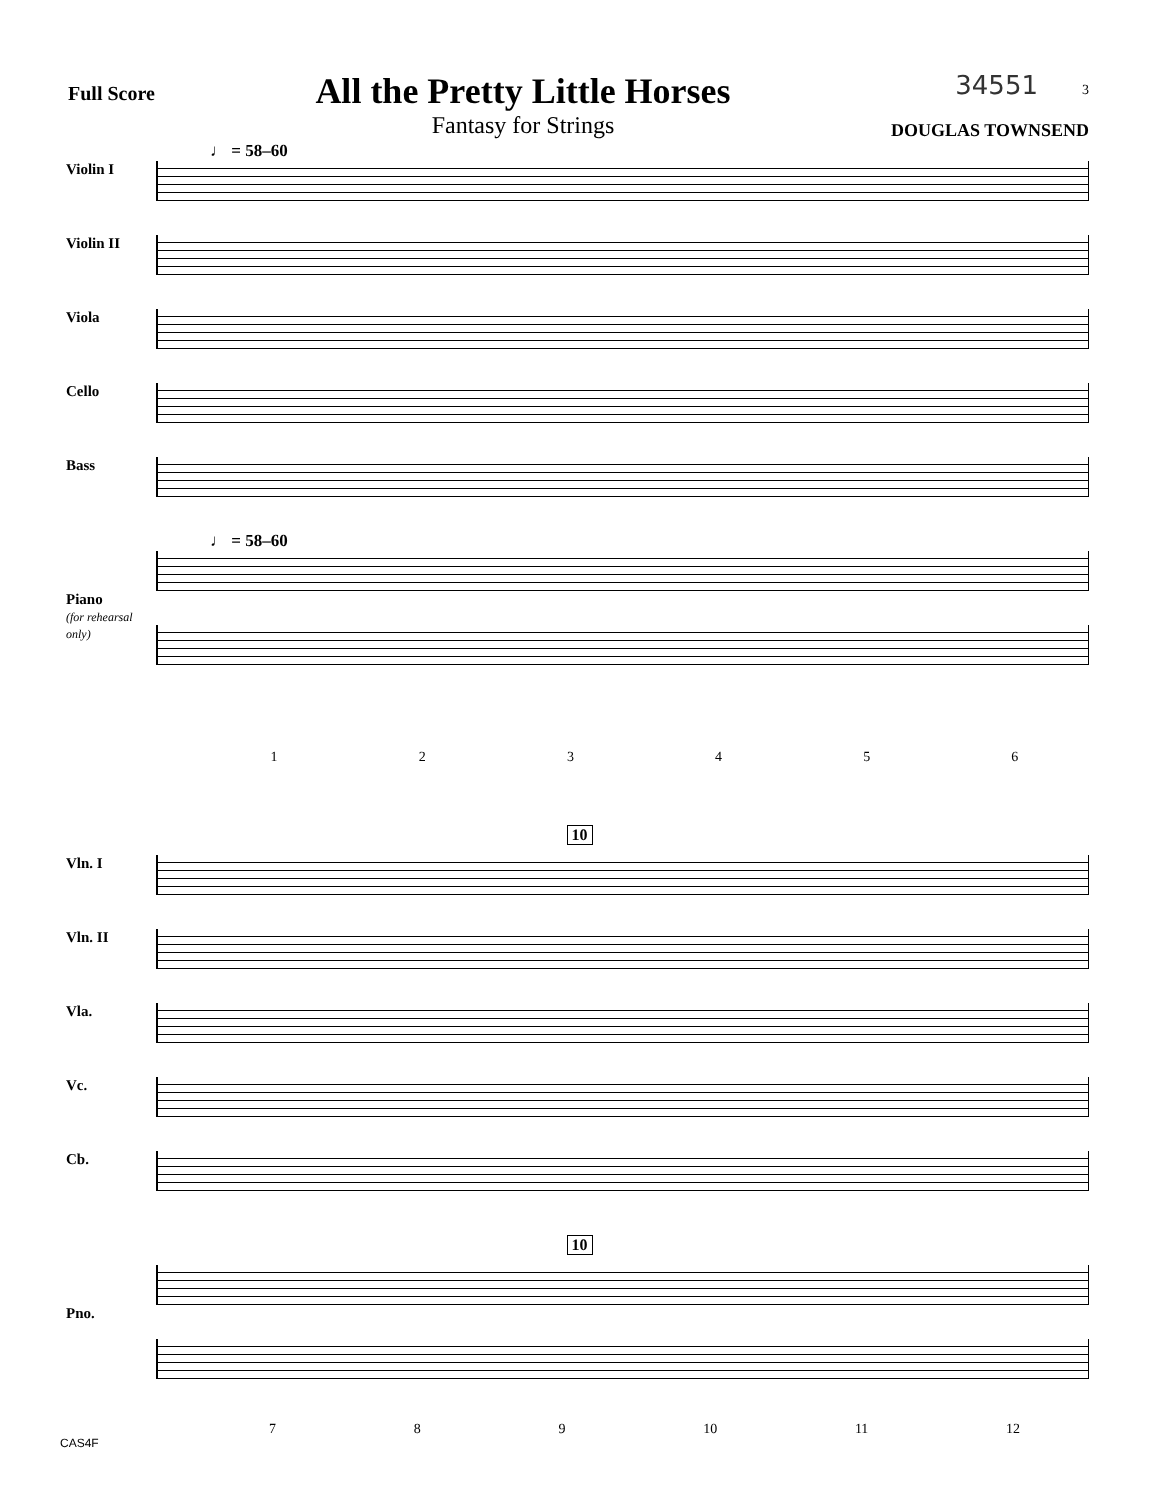Full Score
All the Pretty Little Horses
Fantasy for Strings
34551 3
DOUGLAS TOWNSEND
♩ = 58–60
Violin I
Violin II
Viola
Cello
Bass
♩ = 58–60
Piano
(for rehearsal only)
1 2 3 4 5 6
10
Vln. I
Vln. II
Vla.
Vc.
Cb.
10
Pno.
7 8 9 10 11 12
CAS4F